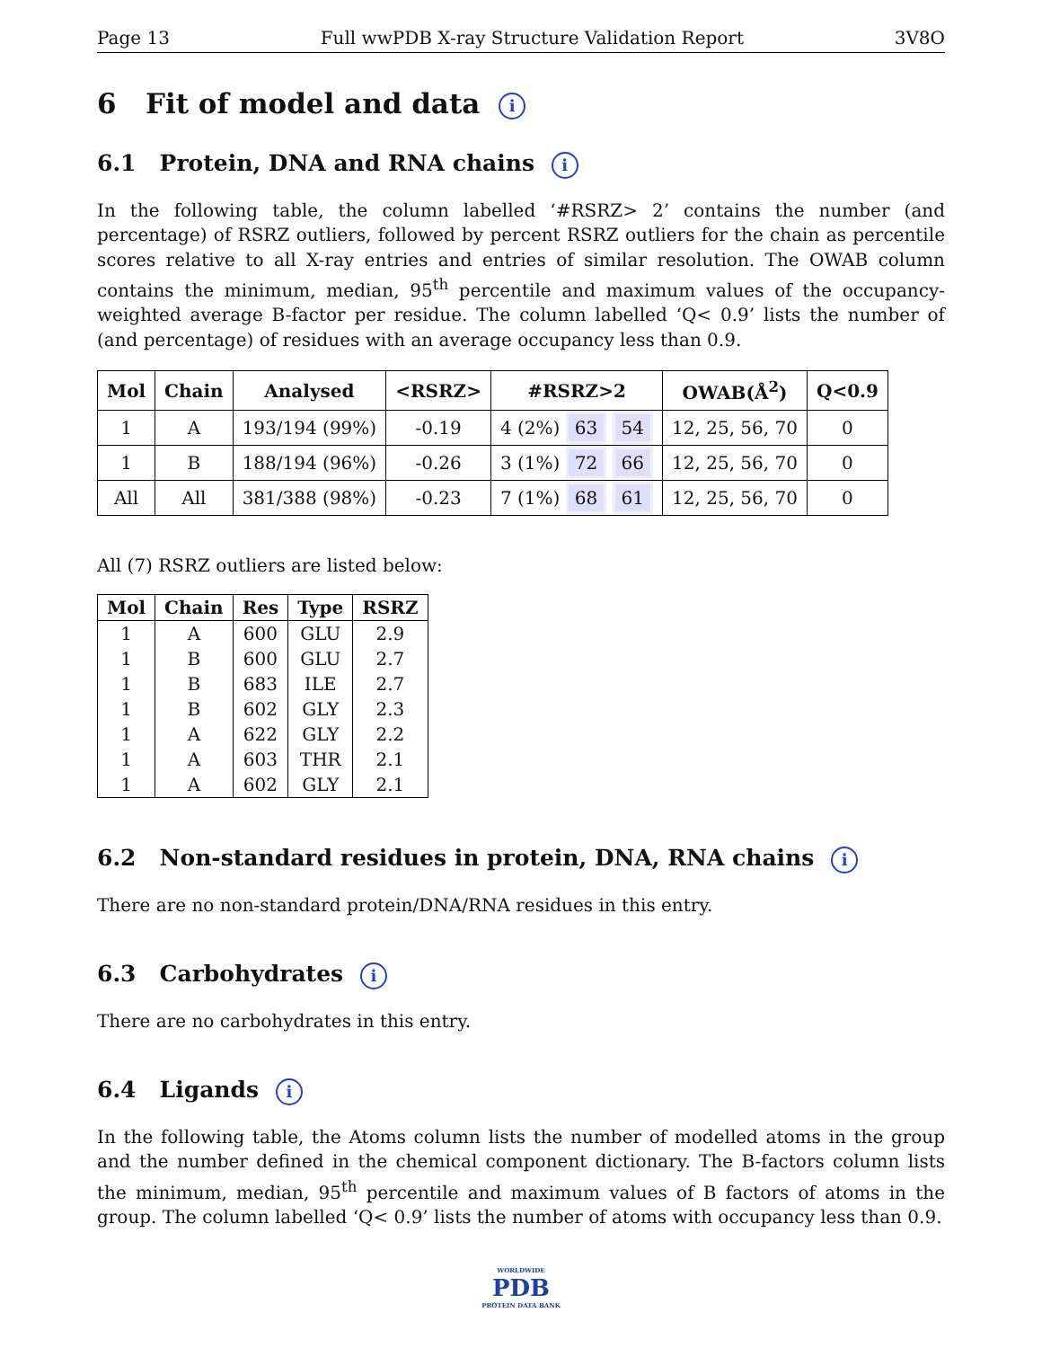Page 13 Full wwPDB X-ray Structure Validation Report 3V8O
6 Fit of model and data i
6.1 Protein, DNA and RNA chains i
In the following table, the column labelled ‘#RSRZ> 2’ contains the number (and percentage) of RSRZ outliers, followed by percent RSRZ outliers for the chain as percentile scores relative to all X-ray entries and entries of similar resolution. The OWAB column contains the minimum, median, 95<sup>th</sup> percentile and maximum values of the occupancy-weighted average B-factor per residue. The column labelled ‘Q< 0.9’ lists the number of (and percentage) of residues with an average occupancy less than 0.9.
| Mol | Chain | Analysed | <RSRZ> | #RSRZ>2 | OWAB(Å<sup>2</sup>) | Q<0.9 |
| --- | --- | --- | --- | --- | --- | --- |
| 1 | A | 193/194 (99%) | -0.19 | 4 (2%) 63 54 | 12, 25, 56, 70 | 0 |
| 1 | B | 188/194 (96%) | -0.26 | 3 (1%) 72 66 | 12, 25, 56, 70 | 0 |
| All | All | 381/388 (98%) | -0.23 | 7 (1%) 68 61 | 12, 25, 56, 70 | 0 |
All (7) RSRZ outliers are listed below:
| Mol | Chain | Res | Type | RSRZ |
| --- | --- | --- | --- | --- |
| 1 | A | 600 | GLU | 2.9 |
| 1 | B | 600 | GLU | 2.7 |
| 1 | B | 683 | ILE | 2.7 |
| 1 | B | 602 | GLY | 2.3 |
| 1 | A | 622 | GLY | 2.2 |
| 1 | A | 603 | THR | 2.1 |
| 1 | A | 602 | GLY | 2.1 |
6.2 Non-standard residues in protein, DNA, RNA chains i
There are no non-standard protein/DNA/RNA residues in this entry.
6.3 Carbohydrates i
There are no carbohydrates in this entry.
6.4 Ligands i
In the following table, the Atoms column lists the number of modelled atoms in the group and the number defined in the chemical component dictionary. The B-factors column lists the minimum, median, 95<sup>th</sup> percentile and maximum values of B factors of atoms in the group. The column labelled ‘Q< 0.9’ lists the number of atoms with occupancy less than 0.9.
WORLDWIDE
PDB
PROTEIN DATA BANK